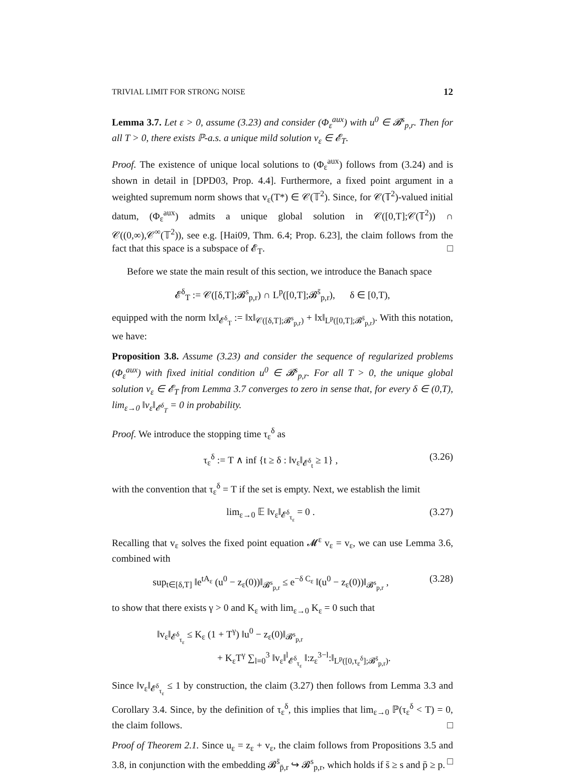TRIVIAL LIMIT FOR STRONG NOISE 12
Lemma 3.7. Let ε > 0, assume (3.23) and consider (Φ<sub>ε</sub><sup>aux</sup>) with u<sup>0</sup> ∈ 𝓑<sup>s</sup><sub>p,r</sub>. Then for all T > 0, there exists ℙ-a.s. a unique mild solution v<sub>ε</sub> ∈ 𝓔<sub>T</sub>.
Proof. The existence of unique local solutions to (Φ<sub>ε</sub><sup>aux</sup>) follows from (3.24) and is shown in detail in [DPD03, Prop. 4.4]. Furthermore, a fixed point argument in a weighted supremum norm shows that v<sub>ε</sub>(T*) ∈ 𝒞(𝕋<sup>2</sup>). Since, for 𝒞(𝕋<sup>2</sup>)-valued initial datum, (Φ<sub>ε</sub><sup>aux</sup>) admits a unique global solution in 𝒞([0,T];𝒞(𝕋<sup>2</sup>)) ∩ 𝒞((0,∞),𝒞<sup>∞</sup>(𝕋<sup>2</sup>)), see e.g. [Hai09, Thm. 6.4; Prop. 6.23], the claim follows from the fact that this space is a subspace of 𝓔<sub>T</sub>. □
Before we state the main result of this section, we introduce the Banach space
𝓔<sup>δ</sup><sub>T</sub> := 𝒞([δ,T];𝓑<sup>s</sup><sub>p,r</sub>) ∩ L<sup>p</sup>([0,T];𝓑<sup>s̄</sup><sub>p,r</sub>), δ ∈ [0,T),
equipped with the norm ‖x‖<sub>𝓔<sup>δ</sup><sub>T</sub></sub> := ‖x‖<sub>𝒞([δ,T];𝓑<sup>s</sup><sub>p,r</sub>)</sub> + ‖x‖<sub>L<sup>p</sup>([0,T];𝓑<sup>s̄</sup><sub>p,r</sub>)</sub>. With this notation, we have:
Proposition 3.8. Assume (3.23) and consider the sequence of regularized problems (Φ<sub>ε</sub><sup>aux</sup>) with fixed initial condition u<sup>0</sup> ∈ 𝓑<sup>s</sup><sub>p,r</sub>. For all T > 0, the unique global solution v<sub>ε</sub> ∈ 𝓔<sub>T</sub> from Lemma 3.7 converges to zero in sense that, for every δ ∈ (0,T), lim<sub>ε→0</sub> ‖v<sub>ε</sub>‖<sub>𝓔<sup>δ</sup><sub>T</sub></sub> = 0 in probability.
Proof. We introduce the stopping time τ<sub>ε</sub><sup>δ</sup> as
τ<sub>ε</sub><sup>δ</sup> := T ∧ inf {t ≥ δ : ‖v<sub>ε</sub>‖<sub>𝓔<sup>δ</sup><sub>t</sub></sub> ≥ 1} , (3.26)
with the convention that τ<sub>ε</sub><sup>δ</sup> = T if the set is empty. Next, we establish the limit
lim<sub>ε→0</sub> 𝔼 ‖v<sub>ε</sub>‖<sub>𝓔<sup>δ</sup><sub>τ<sub>ε</sub></sub></sub> = 0 . (3.27)
Recalling that v<sub>ε</sub> solves the fixed point equation 𝓜<sup>ε</sup> v<sub>ε</sub> = v<sub>ε</sub>, we can use Lemma 3.6, combined with
sup<sub>t∈[δ,T]</sub> ‖e<sup>tA<sub>ε</sub></sup> (u<sup>0</sup> − z<sub>ε</sub>(0))‖<sub>𝓑<sup>s</sup><sub>p,r</sub></sub> ≤ e<sup>−δ C<sub>ε</sub></sup> ‖(u<sup>0</sup> − z<sub>ε</sub>(0))‖<sub>𝓑<sup>s</sup><sub>p,r</sub></sub> , (3.28)
to show that there exists γ > 0 and K<sub>ε</sub> with lim<sub>ε→0</sub> K<sub>ε</sub> = 0 such that
‖v<sub>ε</sub>‖<sub>𝓔<sup>δ</sup><sub>τ<sub>ε</sub></sub></sub> ≤ K<sub>ε</sub> (1 + T<sup>γ</sup>) ‖u<sup>0</sup> − z<sub>ε</sub>(0)‖<sub>𝓑<sup>s</sup><sub>p,r</sub></sub>
+ K<sub>ε</sub>T<sup>γ</sup> ∑<sub>l=0</sub><sup>3</sup> ‖v<sub>ε</sub>‖<sup>l</sup><sub>𝓔<sup>δ</sup><sub>τ<sub>ε</sub></sub></sub> ‖:z<sub>ε</sub><sup>3−l</sup>:‖<sub>L<sup>p</sup>([0,τ<sub>ε</sub><sup>δ</sup>];𝓑<sup>s̄</sup><sub>p,r</sub>)</sub>.
Since ‖v<sub>ε</sub>‖<sub>𝓔<sup>δ</sup><sub>τ<sub>ε</sub></sub></sub> ≤ 1 by construction, the claim (3.27) then follows from Lemma 3.3 and Corollary 3.4. Since, by the definition of τ<sub>ε</sub><sup>δ</sup>, this implies that lim<sub>ε→0</sub> ℙ(τ<sub>ε</sub><sup>δ</sup> < T) = 0, the claim follows. □
Proof of Theorem 2.1. Since u<sub>ε</sub> = z<sub>ε</sub> + v<sub>ε</sub>, the claim follows from Propositions 3.5 and 3.8, in conjunction with the embedding 𝓑<sup>s̄</sup><sub>p̄,r</sub> ↪ 𝓑<sup>s</sup><sub>p,r</sub>, which holds if s̄ ≥ s and p̄ ≥ p. □